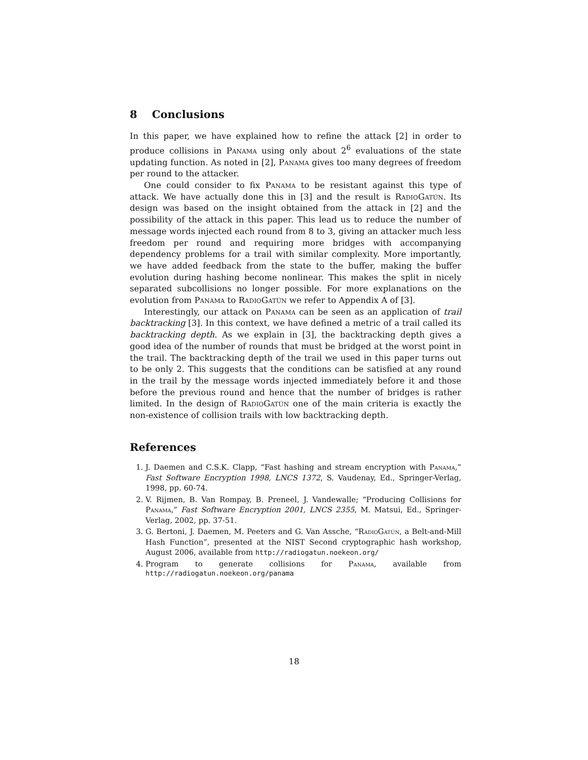8 Conclusions
In this paper, we have explained how to refine the attack [2] in order to produce collisions in Panama using only about 2<sup>6</sup> evaluations of the state updating function. As noted in [2], Panama gives too many degrees of freedom per round to the attacker.
One could consider to fix Panama to be resistant against this type of attack. We have actually done this in [3] and the result is RadioGatún. Its design was based on the insight obtained from the attack in [2] and the possibility of the attack in this paper. This lead us to reduce the number of message words injected each round from 8 to 3, giving an attacker much less freedom per round and requiring more bridges with accompanying dependency problems for a trail with similar complexity. More importantly, we have added feedback from the state to the buffer, making the buffer evolution during hashing become nonlinear. This makes the split in nicely separated subcollisions no longer possible. For more explanations on the evolution from Panama to RadioGatún we refer to Appendix A of [3].
Interestingly, our attack on Panama can be seen as an application of trail backtracking [3]. In this context, we have defined a metric of a trail called its backtracking depth. As we explain in [3], the backtracking depth gives a good idea of the number of rounds that must be bridged at the worst point in the trail. The backtracking depth of the trail we used in this paper turns out to be only 2. This suggests that the conditions can be satisfied at any round in the trail by the message words injected immediately before it and those before the previous round and hence that the number of bridges is rather limited. In the design of RadioGatún one of the main criteria is exactly the non-existence of collision trails with low backtracking depth.
References
1. J. Daemen and C.S.K. Clapp, “Fast hashing and stream encryption with Panama,” Fast Software Encryption 1998, LNCS 1372, S. Vaudenay, Ed., Springer-Verlag, 1998, pp. 60-74.
2. V. Rijmen, B. Van Rompay, B. Preneel, J. Vandewalle; “Producing Collisions for Panama,” Fast Software Encryption 2001, LNCS 2355, M. Matsui, Ed., Springer-Verlag, 2002, pp. 37-51.
3. G. Bertoni, J. Daemen, M. Peeters and G. Van Assche, “RadioGatún, a Belt-and-Mill Hash Function”, presented at the NIST Second cryptographic hash workshop, August 2006, available from http://radiogatun.noekeon.org/
4. Program to generate collisions for Panama, available from
http://radiogatun.noekeon.org/panama
18